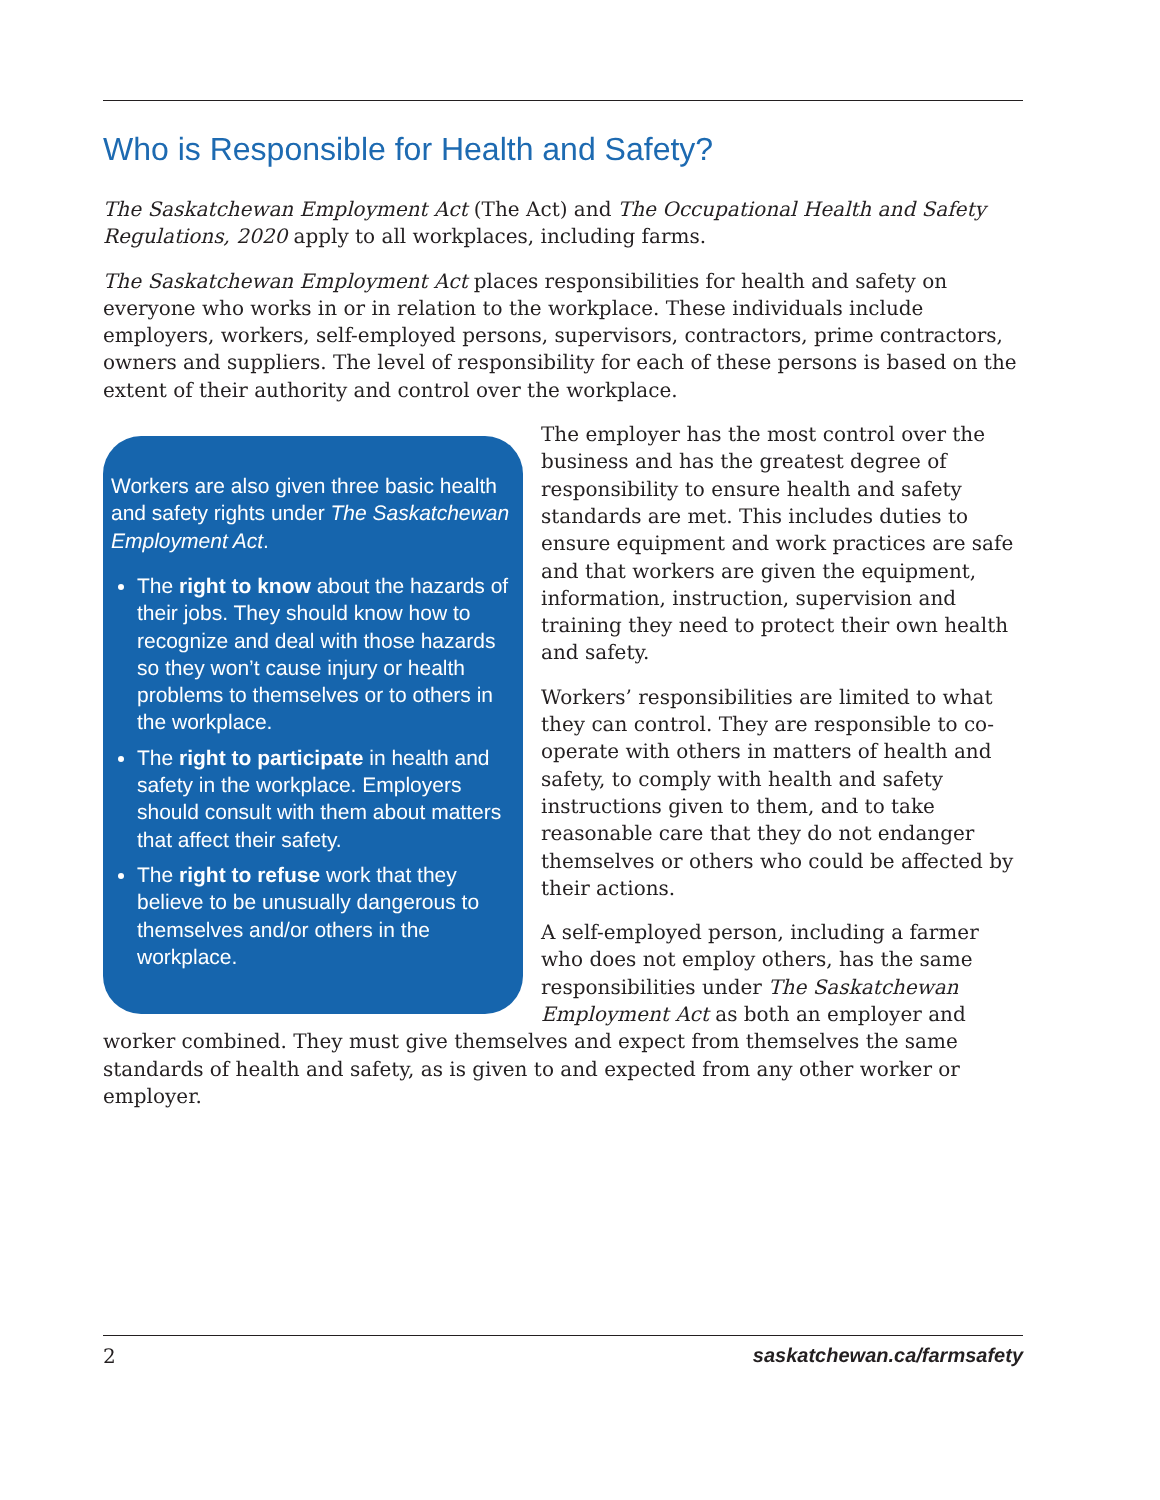Who is Responsible for Health and Safety?
The Saskatchewan Employment Act (The Act) and The Occupational Health and Safety Regulations, 2020 apply to all workplaces, including farms.
The Saskatchewan Employment Act places responsibilities for health and safety on everyone who works in or in relation to the workplace. These individuals include employers, workers, self-employed persons, supervisors, contractors, prime contractors, owners and suppliers. The level of responsibility for each of these persons is based on the extent of their authority and control over the workplace.
Workers are also given three basic health and safety rights under The Saskatchewan Employment Act.
The right to know about the hazards of their jobs. They should know how to recognize and deal with those hazards so they won’t cause injury or health problems to themselves or to others in the workplace.
The right to participate in health and safety in the workplace. Employers should consult with them about matters that affect their safety.
The right to refuse work that they believe to be unusually dangerous to themselves and/or others in the workplace.
The employer has the most control over the business and has the greatest degree of responsibility to ensure health and safety standards are met. This includes duties to ensure equipment and work practices are safe and that workers are given the equipment, information, instruction, supervision and training they need to protect their own health and safety.
Workers’ responsibilities are limited to what they can control. They are responsible to co-operate with others in matters of health and safety, to comply with health and safety instructions given to them, and to take reasonable care that they do not endanger themselves or others who could be affected by their actions.
A self-employed person, including a farmer who does not employ others, has the same responsibilities under The Saskatchewan Employment Act as both an employer and worker combined. They must give themselves and expect from themselves the same standards of health and safety, as is given to and expected from any other worker or employer.
2 saskatchewan.ca/farmsafety